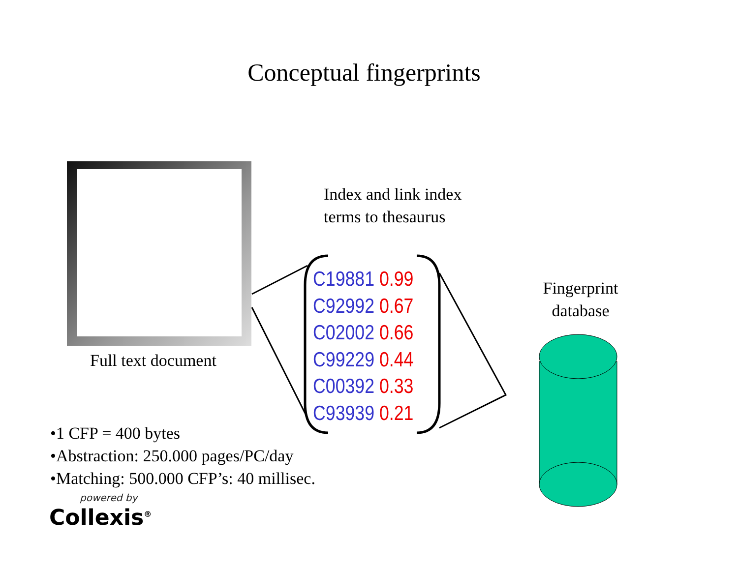Conceptual fingerprints
Index and link index
terms to thesaurus
C19881 0.99
C92992 0.67
C02002 0.66
C99229 0.44
C00392 0.33
C93939 0.21
Fingerprint database
Full text document
•1 CFP = 400 bytes
•Abstraction: 250.000 pages/PC/day
•Matching: 500.000 CFP’s: 40 millisec.
powered by
Collexis<sup>®</sup>